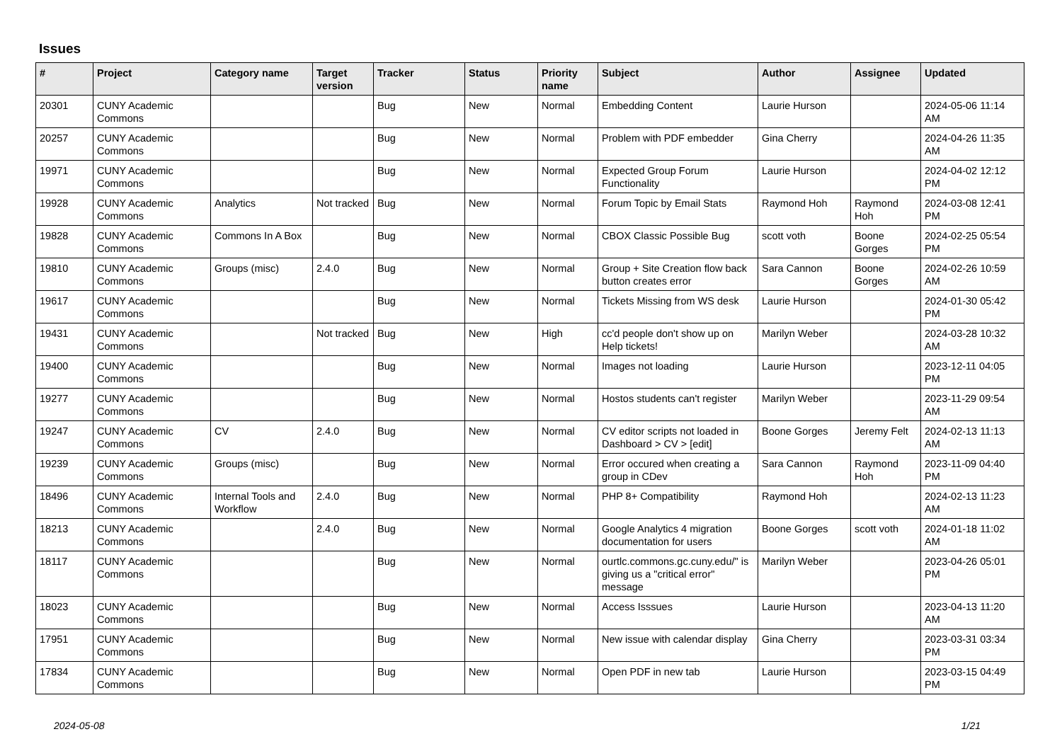Issues
| # | Project | Category name | Target version | Tracker | Status | Priority name | Subject | Author | Assignee | Updated |
| --- | --- | --- | --- | --- | --- | --- | --- | --- | --- | --- |
| 20301 | CUNY Academic Commons | | | Bug | New | Normal | Embedding Content | Laurie Hurson | | 2024-05-06 11:14 AM |
| 20257 | CUNY Academic Commons | | | Bug | New | Normal | Problem with PDF embedder | Gina Cherry | | 2024-04-26 11:35 AM |
| 19971 | CUNY Academic Commons | | | Bug | New | Normal | Expected Group Forum Functionality | Laurie Hurson | | 2024-04-02 12:12 PM |
| 19928 | CUNY Academic Commons | Analytics | Not tracked | Bug | New | Normal | Forum Topic by Email Stats | Raymond Hoh | Raymond Hoh | 2024-03-08 12:41 PM |
| 19828 | CUNY Academic Commons | Commons In A Box | | Bug | New | Normal | CBOX Classic Possible Bug | scott voth | Boone Gorges | 2024-02-25 05:54 PM |
| 19810 | CUNY Academic Commons | Groups (misc) | 2.4.0 | Bug | New | Normal | Group + Site Creation flow back button creates error | Sara Cannon | Boone Gorges | 2024-02-26 10:59 AM |
| 19617 | CUNY Academic Commons | | | Bug | New | Normal | Tickets Missing from WS desk | Laurie Hurson | | 2024-01-30 05:42 PM |
| 19431 | CUNY Academic Commons | | Not tracked | Bug | New | High | cc'd people don't show up on Help tickets! | Marilyn Weber | | 2024-03-28 10:32 AM |
| 19400 | CUNY Academic Commons | | | Bug | New | Normal | Images not loading | Laurie Hurson | | 2023-12-11 04:05 PM |
| 19277 | CUNY Academic Commons | | | Bug | New | Normal | Hostos students can't register | Marilyn Weber | | 2023-11-29 09:54 AM |
| 19247 | CUNY Academic Commons | CV | 2.4.0 | Bug | New | Normal | CV editor scripts not loaded in Dashboard > CV > [edit] | Boone Gorges | Jeremy Felt | 2024-02-13 11:13 AM |
| 19239 | CUNY Academic Commons | Groups (misc) | | Bug | New | Normal | Error occured when creating a group in CDev | Sara Cannon | Raymond Hoh | 2023-11-09 04:40 PM |
| 18496 | CUNY Academic Commons | Internal Tools and Workflow | 2.4.0 | Bug | New | Normal | PHP 8+ Compatibility | Raymond Hoh | | 2024-02-13 11:23 AM |
| 18213 | CUNY Academic Commons | | 2.4.0 | Bug | New | Normal | Google Analytics 4 migration documentation for users | Boone Gorges | scott voth | 2024-01-18 11:02 AM |
| 18117 | CUNY Academic Commons | | | Bug | New | Normal | ourtlc.commons.gc.cuny.edu/" is giving us a "critical error" message | Marilyn Weber | | 2023-04-26 05:01 PM |
| 18023 | CUNY Academic Commons | | | Bug | New | Normal | Access Isssues | Laurie Hurson | | 2023-04-13 11:20 AM |
| 17951 | CUNY Academic Commons | | | Bug | New | Normal | New issue with calendar display | Gina Cherry | | 2023-03-31 03:34 PM |
| 17834 | CUNY Academic Commons | | | Bug | New | Normal | Open PDF in new tab | Laurie Hurson | | 2023-03-15 04:49 PM |
2024-05-08 1/21